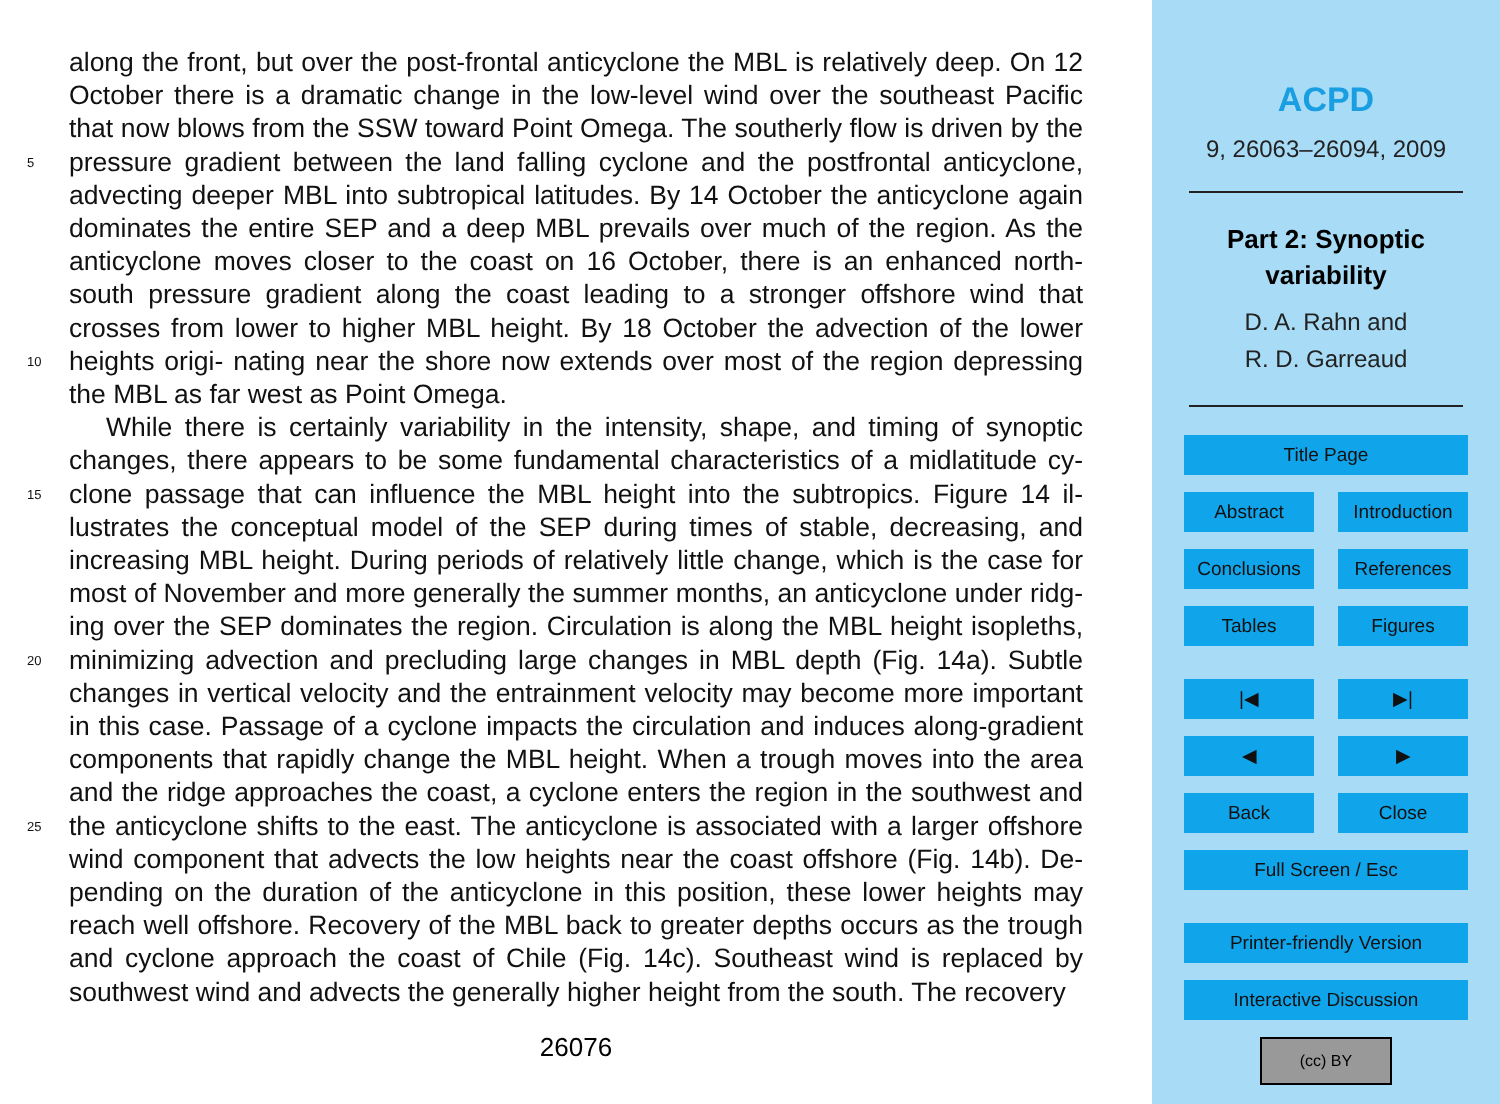along the front, but over the post-frontal anticyclone the MBL is relatively deep. On 12 October there is a dramatic change in the low-level wind over the southeast Pacific that now blows from the SSW toward Point Omega. The southerly flow is driven by the pressure gradient between the land falling cyclone and the postfrontal anticyclone, 5 advecting deeper MBL into subtropical latitudes. By 14 October the anticyclone again dominates the entire SEP and a deep MBL prevails over much of the region. As the anticyclone moves closer to the coast on 16 October, there is an enhanced north-south pressure gradient along the coast leading to a stronger offshore wind that crosses from lower to higher MBL height. By 18 October the advection of the lower heights origi- 10 nating near the shore now extends over most of the region depressing the MBL as far west as Point Omega.
While there is certainly variability in the intensity, shape, and timing of synoptic changes, there appears to be some fundamental characteristics of a midlatitude cy- clone passage that can influence the MBL height into the subtropics. Figure 14 il- 15 lustrates the conceptual model of the SEP during times of stable, decreasing, and increasing MBL height. During periods of relatively little change, which is the case for most of November and more generally the summer months, an anticyclone under ridg- ing over the SEP dominates the region. Circulation is along the MBL height isopleths, minimizing advection and precluding large changes in MBL depth (Fig. 14a). Subtle 20 changes in vertical velocity and the entrainment velocity may become more important in this case. Passage of a cyclone impacts the circulation and induces along-gradient components that rapidly change the MBL height. When a trough moves into the area and the ridge approaches the coast, a cyclone enters the region in the southwest and the anticyclone shifts to the east. The anticyclone is associated with a larger offshore 25 wind component that advects the low heights near the coast offshore (Fig. 14b). De- pending on the duration of the anticyclone in this position, these lower heights may reach well offshore. Recovery of the MBL back to greater depths occurs as the trough and cyclone approach the coast of Chile (Fig. 14c). Southeast wind is replaced by southwest wind and advects the generally higher height from the south. The recovery
26076
ACPD
9, 26063–26094, 2009
Part 2: Synoptic
variability
D. A. Rahn and
R. D. Garreaud
Title Page
Abstract Introduction
Conclusions References
Tables Figures
|◀ ▶|
◀ ▶
Back Close
Full Screen / Esc
Printer-friendly Version
Interactive Discussion
(cc) BY